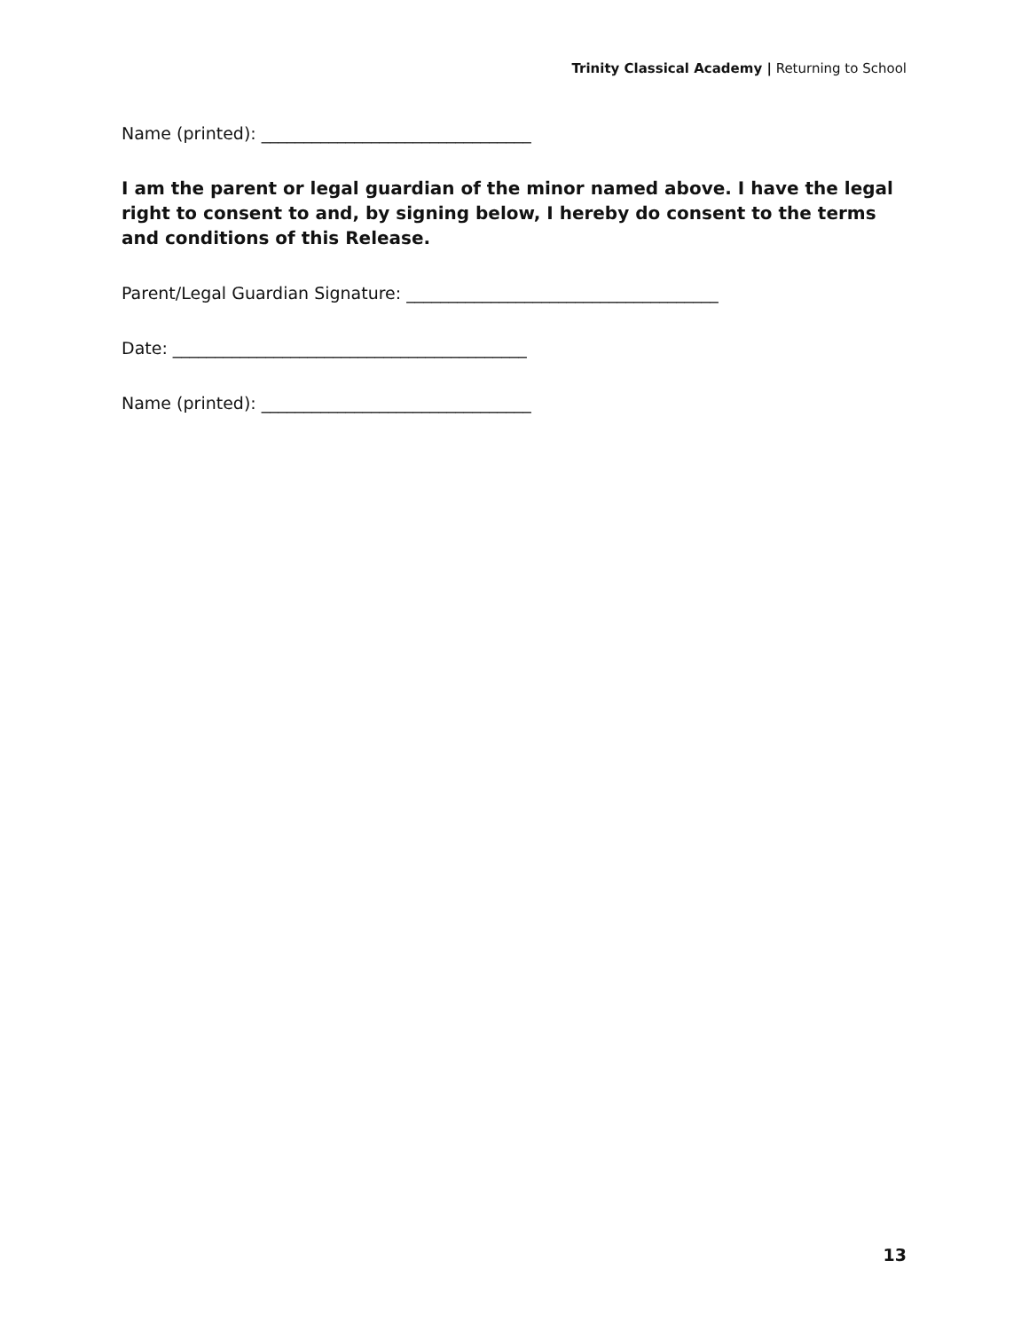Trinity Classical Academy | Returning to School
Name (printed): ________________________________
I am the parent or legal guardian of the minor named above. I have the legal right to consent to and, by signing below, I hereby do consent to the terms and conditions of this Release.
Parent/Legal Guardian Signature: _____________________________________
Date: __________________________________________
Name (printed): ________________________________
13